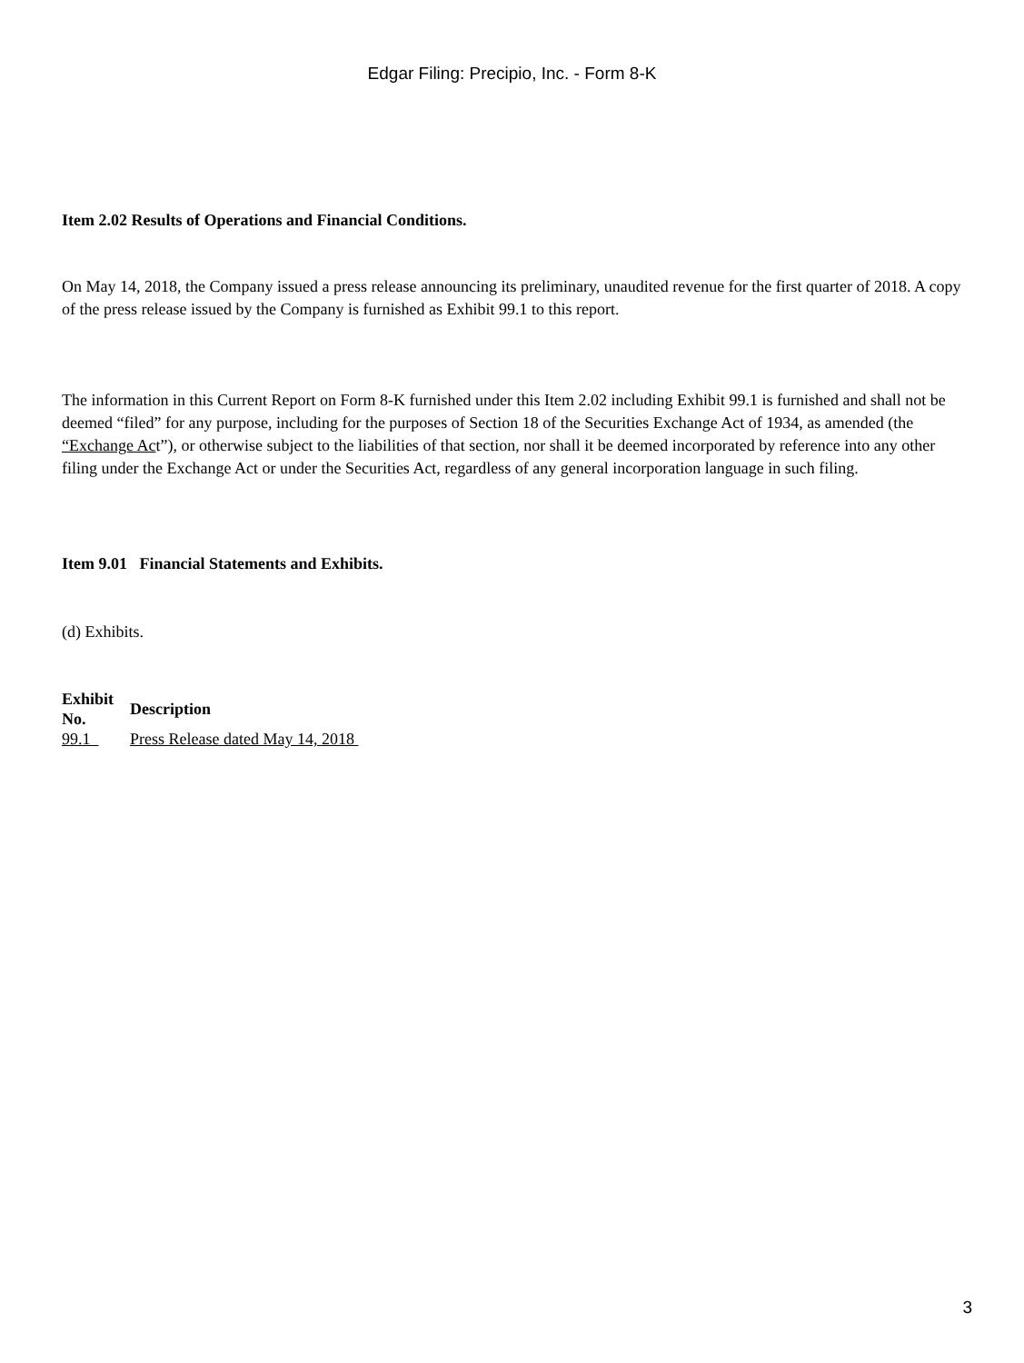Edgar Filing: Precipio, Inc. - Form 8-K
Item 2.02 Results of Operations and Financial Conditions.
On May 14, 2018, the Company issued a press release announcing its preliminary, unaudited revenue for the first quarter of 2018. A copy of the press release issued by the Company is furnished as Exhibit 99.1 to this report.
The information in this Current Report on Form 8-K furnished under this Item 2.02 including Exhibit 99.1 is furnished and shall not be deemed “filed” for any purpose, including for the purposes of Section 18 of the Securities Exchange Act of 1934, as amended (the “Exchange Act”), or otherwise subject to the liabilities of that section, nor shall it be deemed incorporated by reference into any other filing under the Exchange Act or under the Securities Act, regardless of any general incorporation language in such filing.
Item 9.01 Financial Statements and Exhibits.
(d) Exhibits.
| Exhibit No. | Description |
| --- | --- |
| 99.1 | Press Release dated May 14, 2018 |
3